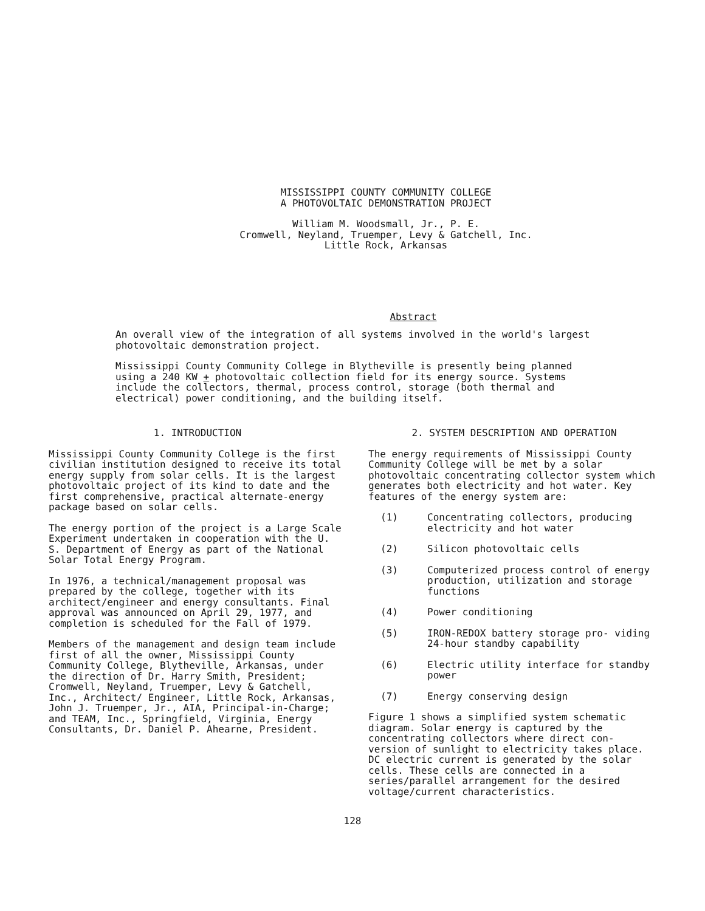MISSISSIPPI COUNTY COMMUNITY COLLEGE
A PHOTOVOLTAIC DEMONSTRATION PROJECT
William M. Woodsmall, Jr., P. E.
Cromwell, Neyland, Truemper, Levy & Gatchell, Inc.
Little Rock, Arkansas
Abstract
An overall view of the integration of all systems involved in the world's largest photovoltaic demonstration project.
Mississippi County Community College in Blytheville is presently being planned using a 240 KW + photovoltaic collection field for its energy source. Systems include the collectors, thermal, process control, storage (both thermal and electrical) power conditioning, and the building itself.
1. INTRODUCTION
Mississippi County Community College is the first civilian institution designed to receive its total energy supply from solar cells. It is the largest photovoltaic project of its kind to date and the first comprehensive, practical alternate-energy package based on solar cells.
The energy portion of the project is a Large Scale Experiment undertaken in cooperation with the U. S. Department of Energy as part of the National Solar Total Energy Program.
In 1976, a technical/management proposal was prepared by the college, together with its architect/engineer and energy consultants. Final approval was announced on April 29, 1977, and completion is scheduled for the Fall of 1979.
Members of the management and design team include first of all the owner, Mississippi County Community College, Blytheville, Arkansas, under the direction of Dr. Harry Smith, President; Cromwell, Neyland, Truemper, Levy & Gatchell, Inc., Architect/ Engineer, Little Rock, Arkansas, John J. Truemper, Jr., AIA, Principal-in-Charge; and TEAM, Inc., Springfield, Virginia, Energy Consultants, Dr. Daniel P. Ahearne, President.
2. SYSTEM DESCRIPTION AND OPERATION
The energy requirements of Mississippi County Community College will be met by a solar photovoltaic concentrating collector system which generates both electricity and hot water. Key features of the energy system are:
(1) Concentrating collectors, producing electricity and hot water
(2) Silicon photovoltaic cells
(3) Computerized process control of energy production, utilization and storage functions
(4) Power conditioning
(5) IRON-REDOX battery storage pro- viding 24-hour standby capability
(6) Electric utility interface for standby power
(7) Energy conserving design
Figure 1 shows a simplified system schematic diagram. Solar energy is captured by the concentrating collectors where direct con- version of sunlight to electricity takes place. DC electric current is generated by the solar cells. These cells are connected in a series/parallel arrangement for the desired voltage/current characteristics.
128